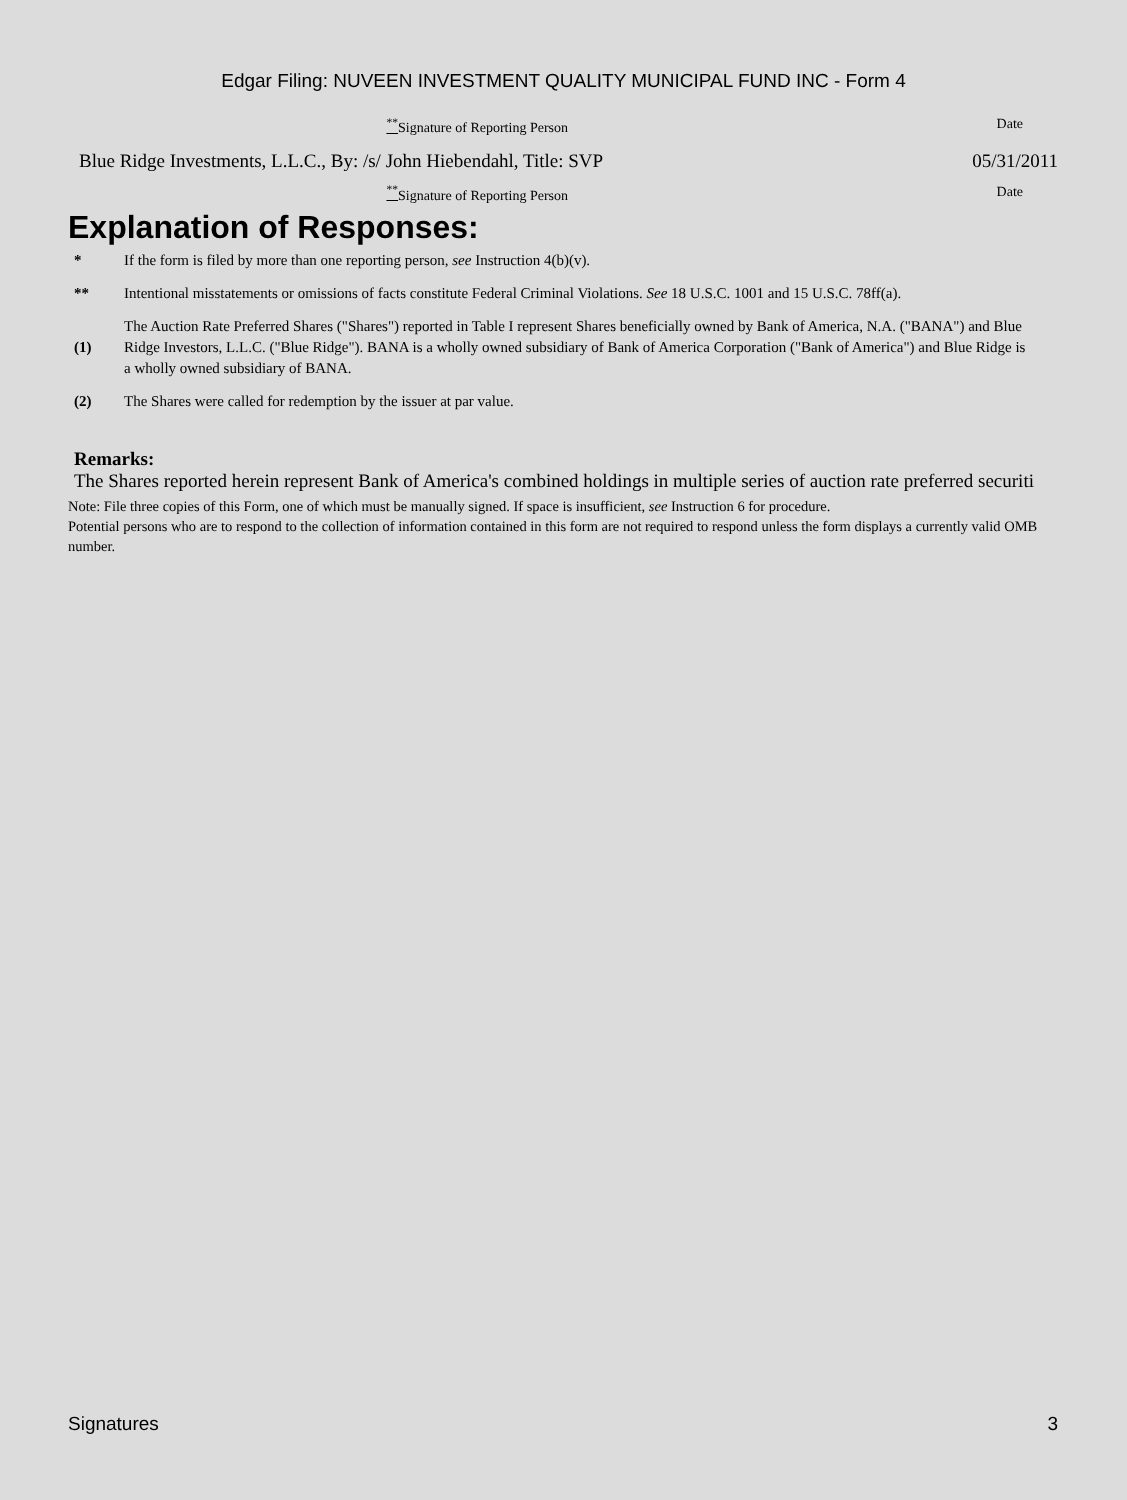Edgar Filing: NUVEEN INVESTMENT QUALITY MUNICIPAL FUND INC - Form 4
<sup>**</sup> Signature of Reporting Person Date
Blue Ridge Investments, L.L.C., By: /s/ John Hiebendahl, Title: SVP
05/31/2011
<sup>**</sup> Signature of Reporting Person Date
Explanation of Responses:
*
If the form is filed by more than one reporting person, see Instruction 4(b)(v).
**
Intentional misstatements or omissions of facts constitute Federal Criminal Violations. See 18 U.S.C. 1001 and 15 U.S.C. 78ff(a).
(1)
The Auction Rate Preferred Shares ("Shares") reported in Table I represent Shares beneficially owned by Bank of America, N.A. ("BANA") and Blue Ridge Investors, L.L.C. ("Blue Ridge"). BANA is a wholly owned subsidiary of Bank of America Corporation ("Bank of America") and Blue Ridge is a wholly owned subsidiary of BANA.
(2)
The Shares were called for redemption by the issuer at par value.
Remarks:
The Shares reported herein represent Bank of America's combined holdings in multiple series of auction rate preferred securiti
Note: File three copies of this Form, one of which must be manually signed. If space is insufficient, see Instruction 6 for procedure.
Potential persons who are to respond to the collection of information contained in this form are not required to respond unless the form displays a currently valid OMB number.
Signatures 3